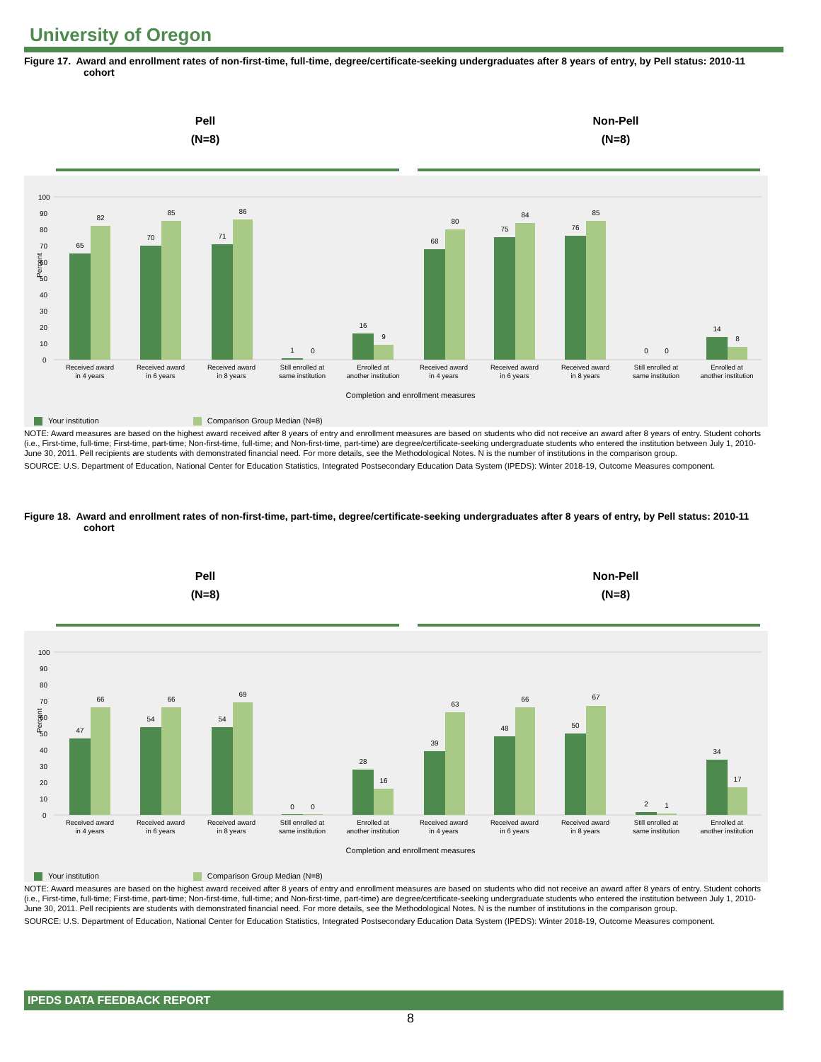University of Oregon
Figure 17. Award and enrollment rates of non-first-time, full-time, degree/certificate-seeking undergraduates after 8 years of entry, by Pell status: 2010-11 cohort
Pell
(N=8)
Non-Pell
(N=8)
Percent
100
90
80
70
60
50
40
30
20
10
0
65
82
70
85
71
86
1
0
16
9
68
80
75
84
76
85
0
0
14
8
Received award
in 4 years
Received award
in 6 years
Received award
in 8 years
Still enrolled at
same institution
Enrolled at
another institution
Received award
in 4 years
Received award
in 6 years
Received award
in 8 years
Still enrolled at
same institution
Enrolled at
another institution
Completion and enrollment measures
Your institution Comparison Group Median (N=8)
NOTE: Award measures are based on the highest award received after 8 years of entry and enrollment measures are based on students who did not receive an award after 8 years of entry. Student cohorts (i.e., First-time, full-time; First-time, part-time; Non-first-time, full-time; and Non-first-time, part-time) are degree/certificate-seeking undergraduate students who entered the institution between July 1, 2010-June 30, 2011. Pell recipients are students with demonstrated financial need. For more details, see the Methodological Notes. N is the number of institutions in the comparison group.
SOURCE: U.S. Department of Education, National Center for Education Statistics, Integrated Postsecondary Education Data System (IPEDS): Winter 2018-19, Outcome Measures component.
Figure 18. Award and enrollment rates of non-first-time, part-time, degree/certificate-seeking undergraduates after 8 years of entry, by Pell status: 2010-11 cohort
Pell
(N=8)
Non-Pell
(N=8)
Percent
100
90
80
70
60
50
40
30
20
10
0
47
66
54
66
54
69
0
0
28
16
39
63
48
66
50
67
2
1
34
17
Received award
in 4 years
Received award
in 6 years
Received award
in 8 years
Still enrolled at
same institution
Enrolled at
another institution
Received award
in 4 years
Received award
in 6 years
Received award
in 8 years
Still enrolled at
same institution
Enrolled at
another institution
Completion and enrollment measures
Your institution Comparison Group Median (N=8)
NOTE: Award measures are based on the highest award received after 8 years of entry and enrollment measures are based on students who did not receive an award after 8 years of entry. Student cohorts (i.e., First-time, full-time; First-time, part-time; Non-first-time, full-time; and Non-first-time, part-time) are degree/certificate-seeking undergraduate students who entered the institution between July 1, 2010-June 30, 2011. Pell recipients are students with demonstrated financial need. For more details, see the Methodological Notes. N is the number of institutions in the comparison group.
SOURCE: U.S. Department of Education, National Center for Education Statistics, Integrated Postsecondary Education Data System (IPEDS): Winter 2018-19, Outcome Measures component.
IPEDS DATA FEEDBACK REPORT
8